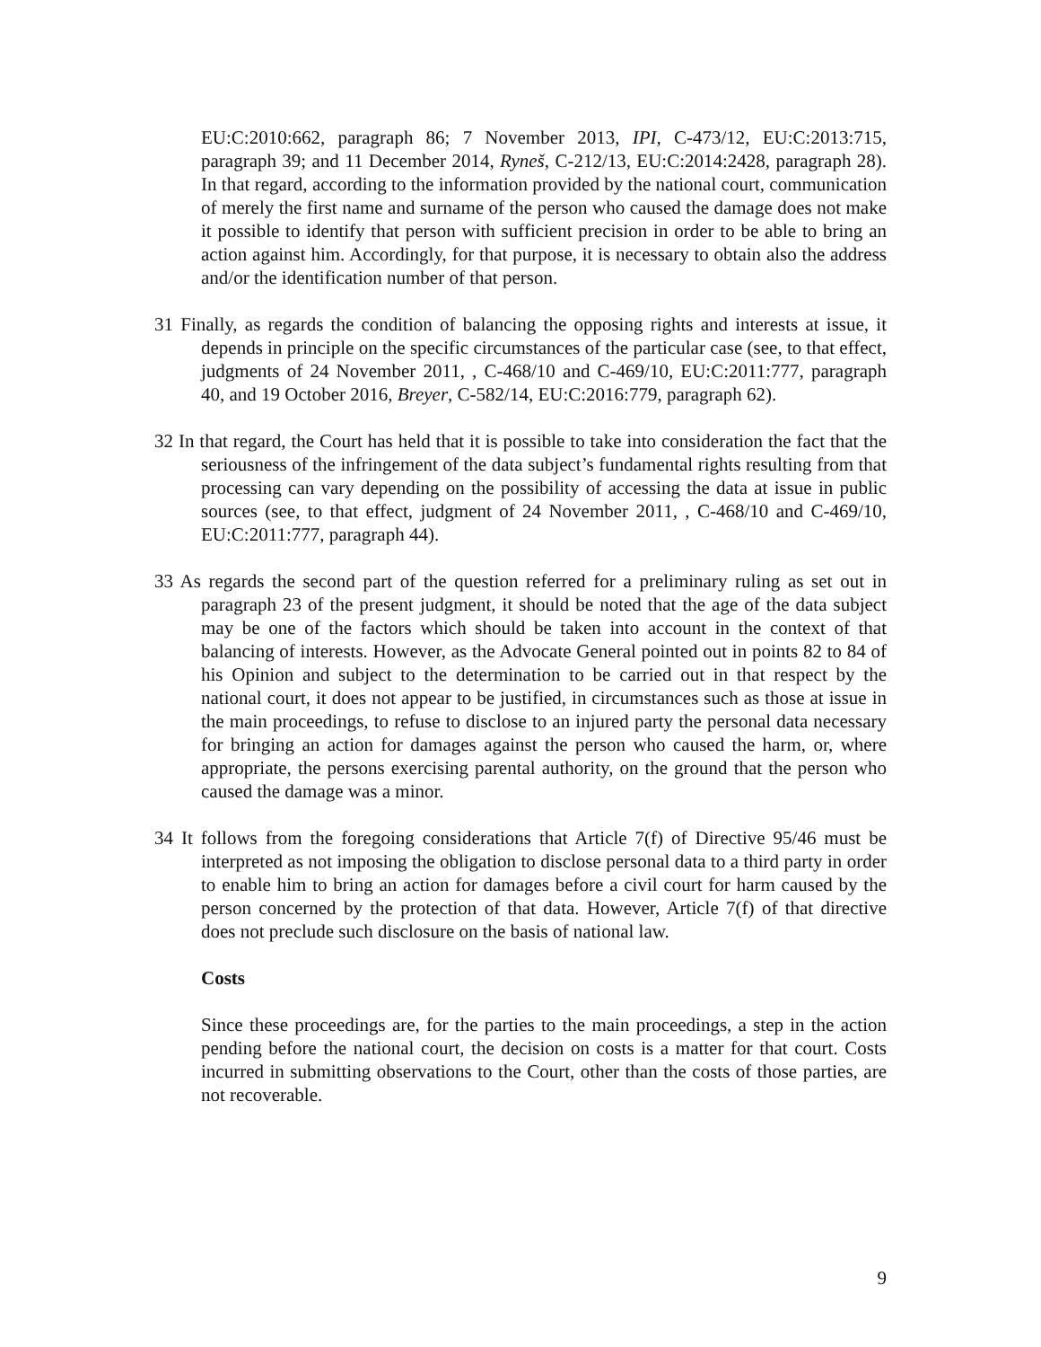EU:C:2010:662, paragraph 86; 7 November 2013, IPI, C-473/12, EU:C:2013:715, paragraph 39; and 11 December 2014, Ryneš, C-212/13, EU:C:2014:2428, paragraph 28). In that regard, according to the information provided by the national court, communication of merely the first name and surname of the person who caused the damage does not make it possible to identify that person with sufficient precision in order to be able to bring an action against him. Accordingly, for that purpose, it is necessary to obtain also the address and/or the identification number of that person.
31 Finally, as regards the condition of balancing the opposing rights and interests at issue, it depends in principle on the specific circumstances of the particular case (see, to that effect, judgments of 24 November 2011, , C-468/10 and C-469/10, EU:C:2011:777, paragraph 40, and 19 October 2016, Breyer, C-582/14, EU:C:2016:779, paragraph 62).
32 In that regard, the Court has held that it is possible to take into consideration the fact that the seriousness of the infringement of the data subject’s fundamental rights resulting from that processing can vary depending on the possibility of accessing the data at issue in public sources (see, to that effect, judgment of 24 November 2011, , C-468/10 and C-469/10, EU:C:2011:777, paragraph 44).
33 As regards the second part of the question referred for a preliminary ruling as set out in paragraph 23 of the present judgment, it should be noted that the age of the data subject may be one of the factors which should be taken into account in the context of that balancing of interests. However, as the Advocate General pointed out in points 82 to 84 of his Opinion and subject to the determination to be carried out in that respect by the national court, it does not appear to be justified, in circumstances such as those at issue in the main proceedings, to refuse to disclose to an injured party the personal data necessary for bringing an action for damages against the person who caused the harm, or, where appropriate, the persons exercising parental authority, on the ground that the person who caused the damage was a minor.
34 It follows from the foregoing considerations that Article 7(f) of Directive 95/46 must be interpreted as not imposing the obligation to disclose personal data to a third party in order to enable him to bring an action for damages before a civil court for harm caused by the person concerned by the protection of that data. However, Article 7(f) of that directive does not preclude such disclosure on the basis of national law.
Costs
Since these proceedings are, for the parties to the main proceedings, a step in the action pending before the national court, the decision on costs is a matter for that court. Costs incurred in submitting observations to the Court, other than the costs of those parties, are not recoverable.
9